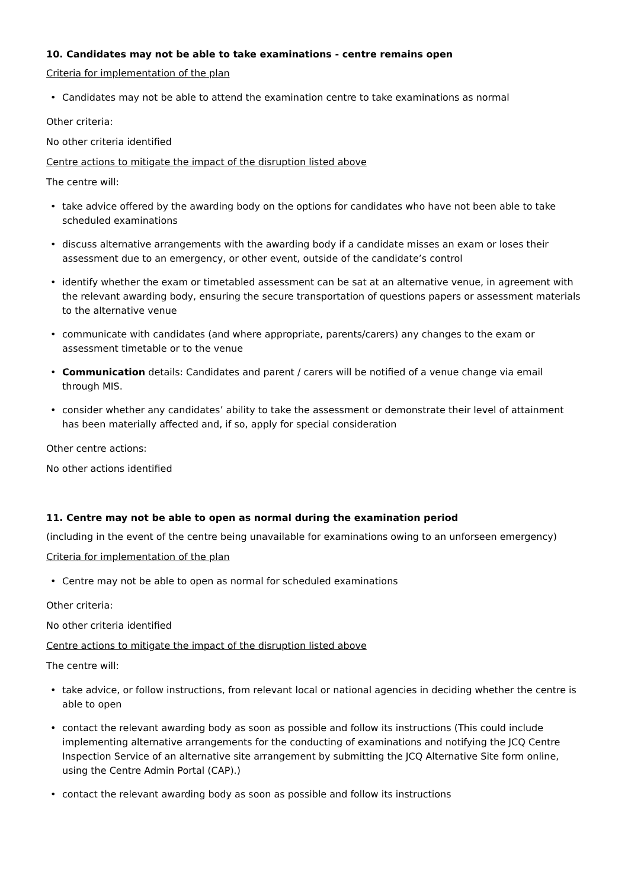10. Candidates may not be able to take examinations - centre remains open
Criteria for implementation of the plan
• Candidates may not be able to attend the examination centre to take examinations as normal
Other criteria:
No other criteria identified
Centre actions to mitigate the impact of the disruption listed above
The centre will:
• take advice offered by the awarding body on the options for candidates who have not been able to take scheduled examinations
• discuss alternative arrangements with the awarding body if a candidate misses an exam or loses their assessment due to an emergency, or other event, outside of the candidate’s control
• identify whether the exam or timetabled assessment can be sat at an alternative venue, in agreement with the relevant awarding body, ensuring the secure transportation of questions papers or assessment materials to the alternative venue
• communicate with candidates (and where appropriate, parents/carers) any changes to the exam or assessment timetable or to the venue
• Communication details: Candidates and parent / carers will be notified of a venue change via email through MIS.
• consider whether any candidates’ ability to take the assessment or demonstrate their level of attainment has been materially affected and, if so, apply for special consideration
Other centre actions:
No other actions identified
11. Centre may not be able to open as normal during the examination period
(including in the event of the centre being unavailable for examinations owing to an unforseen emergency)
Criteria for implementation of the plan
• Centre may not be able to open as normal for scheduled examinations
Other criteria:
No other criteria identified
Centre actions to mitigate the impact of the disruption listed above
The centre will:
• take advice, or follow instructions, from relevant local or national agencies in deciding whether the centre is able to open
• contact the relevant awarding body as soon as possible and follow its instructions (This could include implementing alternative arrangements for the conducting of examinations and notifying the JCQ Centre Inspection Service of an alternative site arrangement by submitting the JCQ Alternative Site form online, using the Centre Admin Portal (CAP).)
• contact the relevant awarding body as soon as possible and follow its instructions